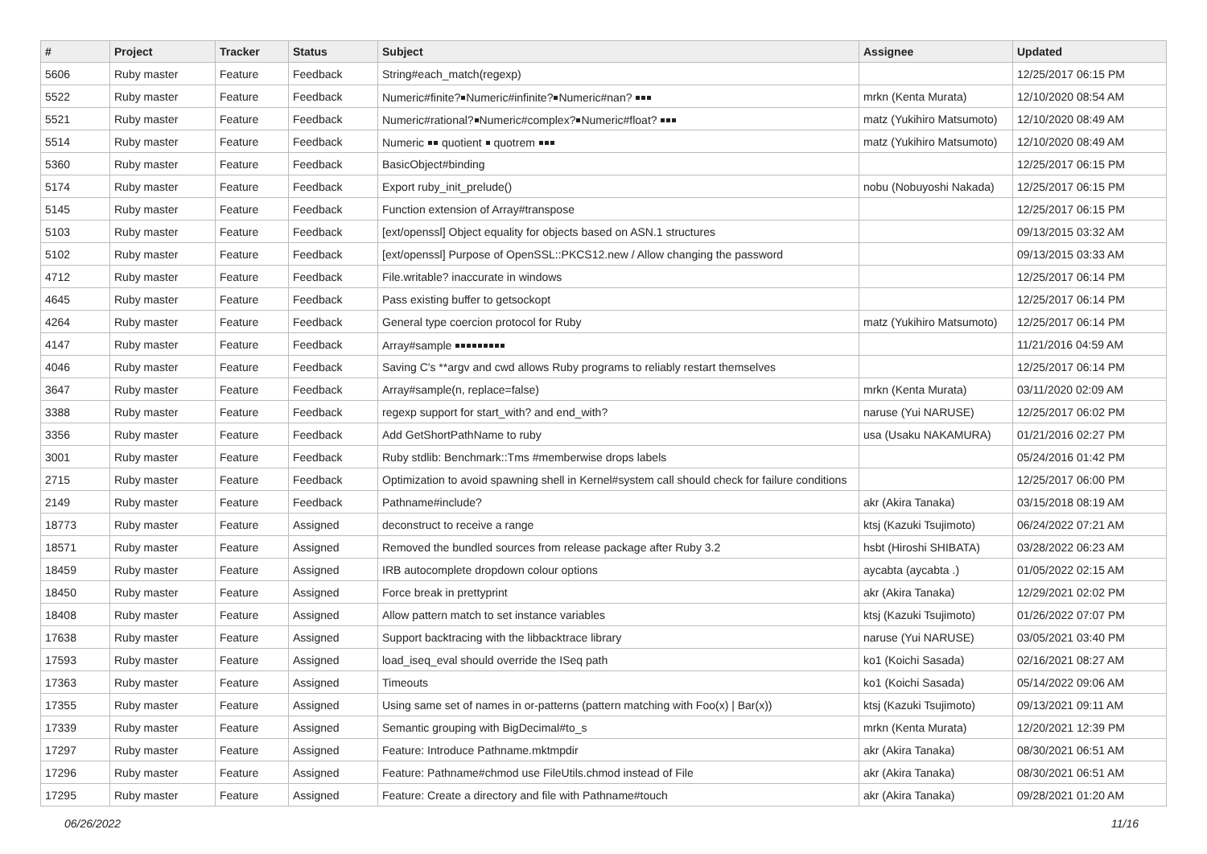| # | Project | Tracker | Status | Subject | Assignee | Updated |
| --- | --- | --- | --- | --- | --- | --- |
| 5606 | Ruby master | Feature | Feedback | String#each_match(regexp) | | 12/25/2017 06:15 PM |
| 5522 | Ruby master | Feature | Feedback | Numeric#finite?￭Numeric#infinite?￭Numeric#nan? ￭￭￭ | mrkn (Kenta Murata) | 12/10/2020 08:54 AM |
| 5521 | Ruby master | Feature | Feedback | Numeric#rational?￭Numeric#complex?￭Numeric#float? ￭￭￭ | matz (Yukihiro Matsumoto) | 12/10/2020 08:49 AM |
| 5514 | Ruby master | Feature | Feedback | Numeric ￭￭ quotient ￭ quotrem ￭￭￭ | matz (Yukihiro Matsumoto) | 12/10/2020 08:49 AM |
| 5360 | Ruby master | Feature | Feedback | BasicObject#binding | | 12/25/2017 06:15 PM |
| 5174 | Ruby master | Feature | Feedback | Export ruby_init_prelude() | nobu (Nobuyoshi Nakada) | 12/25/2017 06:15 PM |
| 5145 | Ruby master | Feature | Feedback | Function extension of Array#transpose | | 12/25/2017 06:15 PM |
| 5103 | Ruby master | Feature | Feedback | [ext/openssl] Object equality for objects based on ASN.1 structures | | 09/13/2015 03:32 AM |
| 5102 | Ruby master | Feature | Feedback | [ext/openssl] Purpose of OpenSSL::PKCS12.new / Allow changing the password | | 09/13/2015 03:33 AM |
| 4712 | Ruby master | Feature | Feedback | File.writable? inaccurate in windows | | 12/25/2017 06:14 PM |
| 4645 | Ruby master | Feature | Feedback | Pass existing buffer to getsockopt | | 12/25/2017 06:14 PM |
| 4264 | Ruby master | Feature | Feedback | General type coercion protocol for Ruby | matz (Yukihiro Matsumoto) | 12/25/2017 06:14 PM |
| 4147 | Ruby master | Feature | Feedback | Array#sample ￭￭￭￭￭￭￭￭￭ | | 11/21/2016 04:59 AM |
| 4046 | Ruby master | Feature | Feedback | Saving C's **argv and cwd allows Ruby programs to reliably restart themselves | | 12/25/2017 06:14 PM |
| 3647 | Ruby master | Feature | Feedback | Array#sample(n, replace=false) | mrkn (Kenta Murata) | 03/11/2020 02:09 AM |
| 3388 | Ruby master | Feature | Feedback | regexp support for start_with? and end_with? | naruse (Yui NARUSE) | 12/25/2017 06:02 PM |
| 3356 | Ruby master | Feature | Feedback | Add GetShortPathName to ruby | usa (Usaku NAKAMURA) | 01/21/2016 02:27 PM |
| 3001 | Ruby master | Feature | Feedback | Ruby stdlib: Benchmark::Tms #memberwise drops labels | | 05/24/2016 01:42 PM |
| 2715 | Ruby master | Feature | Feedback | Optimization to avoid spawning shell in Kernel#system call should check for failure conditions | | 12/25/2017 06:00 PM |
| 2149 | Ruby master | Feature | Feedback | Pathname#include? | akr (Akira Tanaka) | 03/15/2018 08:19 AM |
| 18773 | Ruby master | Feature | Assigned | deconstruct to receive a range | ktsj (Kazuki Tsujimoto) | 06/24/2022 07:21 AM |
| 18571 | Ruby master | Feature | Assigned | Removed the bundled sources from release package after Ruby 3.2 | hsbt (Hiroshi SHIBATA) | 03/28/2022 06:23 AM |
| 18459 | Ruby master | Feature | Assigned | IRB autocomplete dropdown colour options | aycabta (aycabta .) | 01/05/2022 02:15 AM |
| 18450 | Ruby master | Feature | Assigned | Force break in prettyprint | akr (Akira Tanaka) | 12/29/2021 02:02 PM |
| 18408 | Ruby master | Feature | Assigned | Allow pattern match to set instance variables | ktsj (Kazuki Tsujimoto) | 01/26/2022 07:07 PM |
| 17638 | Ruby master | Feature | Assigned | Support backtracing with the libbacktrace library | naruse (Yui NARUSE) | 03/05/2021 03:40 PM |
| 17593 | Ruby master | Feature | Assigned | load_iseq_eval should override the ISeq path | ko1 (Koichi Sasada) | 02/16/2021 08:27 AM |
| 17363 | Ruby master | Feature | Assigned | Timeouts | ko1 (Koichi Sasada) | 05/14/2022 09:06 AM |
| 17355 | Ruby master | Feature | Assigned | Using same set of names in or-patterns (pattern matching with Foo(x) / Bar(x)) | ktsj (Kazuki Tsujimoto) | 09/13/2021 09:11 AM |
| 17339 | Ruby master | Feature | Assigned | Semantic grouping with BigDecimal#to_s | mrkn (Kenta Murata) | 12/20/2021 12:39 PM |
| 17297 | Ruby master | Feature | Assigned | Feature: Introduce Pathname.mktmpdir | akr (Akira Tanaka) | 08/30/2021 06:51 AM |
| 17296 | Ruby master | Feature | Assigned | Feature: Pathname#chmod use FileUtils.chmod instead of File | akr (Akira Tanaka) | 08/30/2021 06:51 AM |
| 17295 | Ruby master | Feature | Assigned | Feature: Create a directory and file with Pathname#touch | akr (Akira Tanaka) | 09/28/2021 01:20 AM |
06/26/2022 11/16